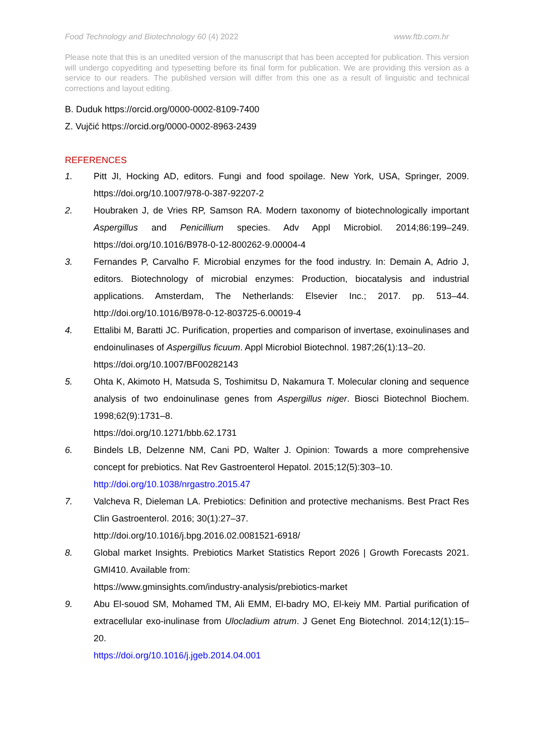Food Technology and Biotechnology 60 (4) 2022 www.ftb.com.hr
Please note that this is an unedited version of the manuscript that has been accepted for publication. This version will undergo copyediting and typesetting before its final form for publication. We are providing this version as a service to our readers. The published version will differ from this one as a result of linguistic and technical corrections and layout editing.
B. Duduk https://orcid.org/0000-0002-8109-7400
Z. Vujčić https://orcid.org/0000-0002-8963-2439
REFERENCES
1. Pitt JI, Hocking AD, editors. Fungi and food spoilage. New York, USA, Springer, 2009. https://doi.org/10.1007/978-0-387-92207-2
2. Houbraken J, de Vries RP, Samson RA. Modern taxonomy of biotechnologically important Aspergillus and Penicillium species. Adv Appl Microbiol. 2014;86:199–249. https://doi.org/10.1016/B978-0-12-800262-9.00004-4
3. Fernandes P, Carvalho F. Microbial enzymes for the food industry. In: Demain A, Adrio J, editors. Biotechnology of microbial enzymes: Production, biocatalysis and industrial applications. Amsterdam, The Netherlands: Elsevier Inc.; 2017. pp. 513–44. http://doi.org/10.1016/B978-0-12-803725-6.00019-4
4. Ettalibi M, Baratti JC. Purification, properties and comparison of invertase, exoinulinases and endoinulinases of Aspergillus ficuum. Appl Microbiol Biotechnol. 1987;26(1):13–20.
https://doi.org/10.1007/BF00282143
5. Ohta K, Akimoto H, Matsuda S, Toshimitsu D, Nakamura T. Molecular cloning and sequence analysis of two endoinulinase genes from Aspergillus niger. Biosci Biotechnol Biochem. 1998;62(9):1731–8.
https://doi.org/10.1271/bbb.62.1731
6. Bindels LB, Delzenne NM, Cani PD, Walter J. Opinion: Towards a more comprehensive concept for prebiotics. Nat Rev Gastroenterol Hepatol. 2015;12(5):303–10.
http://doi.org/10.1038/nrgastro.2015.47
7. Valcheva R, Dieleman LA. Prebiotics: Definition and protective mechanisms. Best Pract Res Clin Gastroenterol. 2016; 30(1):27–37.
http://doi.org/10.1016/j.bpg.2016.02.0081521-6918/
8. Global market Insights. Prebiotics Market Statistics Report 2026 | Growth Forecasts 2021. GMI410. Available from:
https://www.gminsights.com/industry-analysis/prebiotics-market
9. Abu El-souod SM, Mohamed TM, Ali EMM, El-badry MO, El-keiy MM. Partial purification of extracellular exo-inulinase from Ulocladium atrum. J Genet Eng Biotechnol. 2014;12(1):15–20.
https://doi.org/10.1016/j.jgeb.2014.04.001